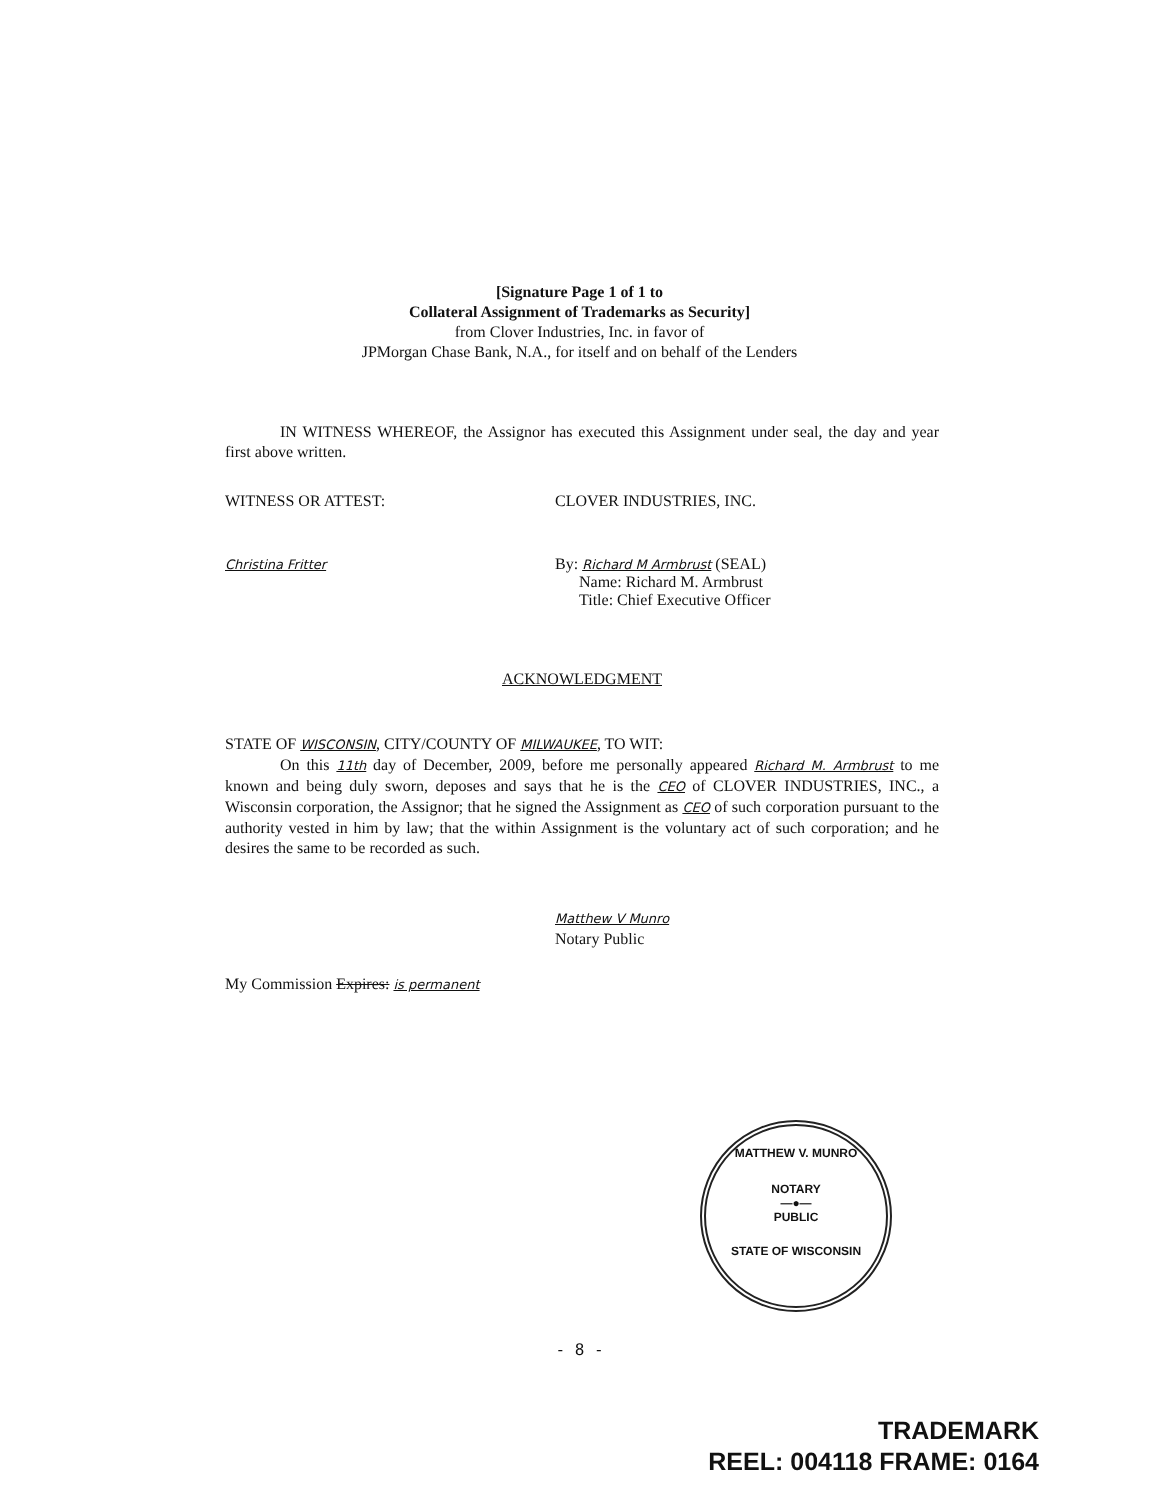[Signature Page 1 of 1 to
Collateral Assignment of Trademarks as Security]
from Clover Industries, Inc. in favor of
JPMorgan Chase Bank, N.A., for itself and on behalf of the Lenders
IN WITNESS WHEREOF, the Assignor has executed this Assignment under seal, the day and year first above written.
WITNESS OR ATTEST: CLOVER INDUSTRIES, INC.
Christina Fritter
By: Richard M Armbrust (SEAL)
Name: Richard M. Armbrust
Title: Chief Executive Officer
ACKNOWLEDGMENT
STATE OF WISCONSIN, CITY/COUNTY OF MILWAUKEE, TO WIT:
On this 11th day of December, 2009, before me personally appeared Richard M. Armbrust to me known and being duly sworn, deposes and says that he is the CEO of CLOVER INDUSTRIES, INC., a Wisconsin corporation, the Assignor; that he signed the Assignment as CEO of such corporation pursuant to the authority vested in him by law; that the within Assignment is the voluntary act of such corporation; and he desires the same to be recorded as such.
Matthew V Munro
Notary Public
My Commission Expires: is permanent
MATTHEW V. MUNRO
NOTARY
—●—
PUBLIC
STATE OF WISCONSIN
- 8 -
TRADEMARK
REEL: 004118 FRAME: 0164